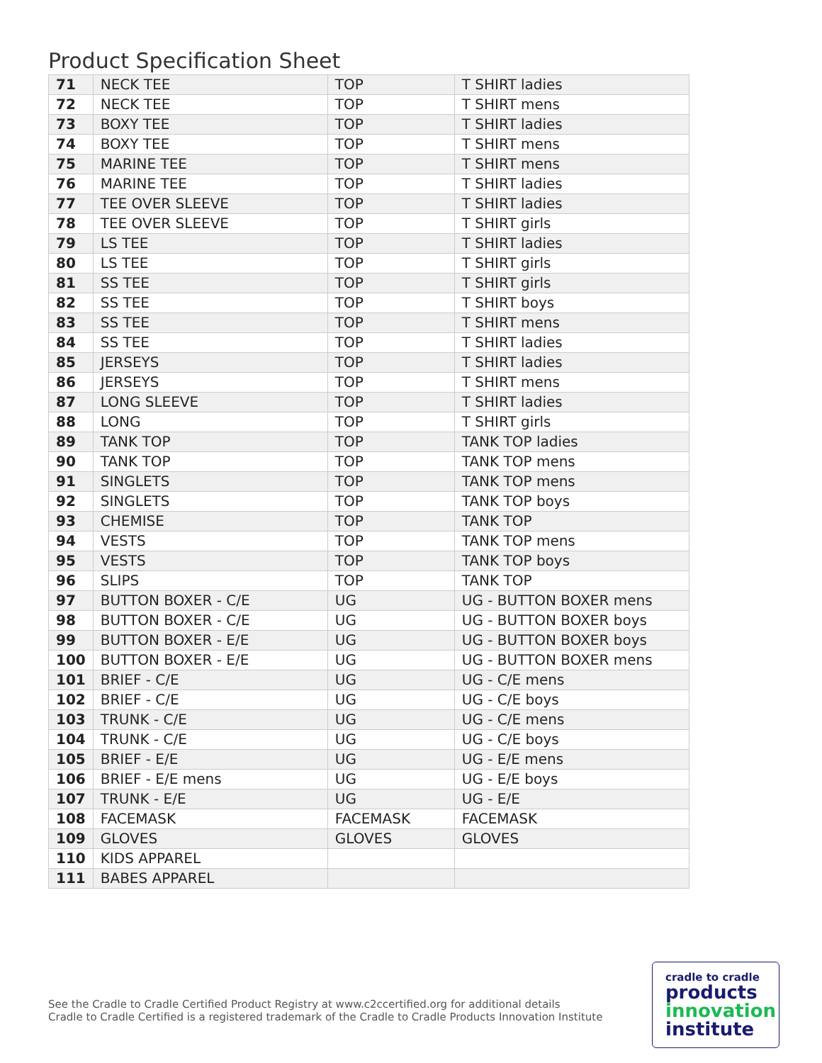Product Specification Sheet
| 71 | NECK TEE | TOP | T SHIRT ladies |
| 72 | NECK TEE | TOP | T SHIRT mens |
| 73 | BOXY TEE | TOP | T SHIRT ladies |
| 74 | BOXY TEE | TOP | T SHIRT mens |
| 75 | MARINE TEE | TOP | T SHIRT mens |
| 76 | MARINE TEE | TOP | T SHIRT ladies |
| 77 | TEE OVER SLEEVE | TOP | T SHIRT ladies |
| 78 | TEE OVER SLEEVE | TOP | T SHIRT girls |
| 79 | LS TEE | TOP | T SHIRT ladies |
| 80 | LS TEE | TOP | T SHIRT girls |
| 81 | SS TEE | TOP | T SHIRT girls |
| 82 | SS TEE | TOP | T SHIRT boys |
| 83 | SS TEE | TOP | T SHIRT mens |
| 84 | SS TEE | TOP | T SHIRT ladies |
| 85 | JERSEYS | TOP | T SHIRT ladies |
| 86 | JERSEYS | TOP | T SHIRT mens |
| 87 | LONG SLEEVE | TOP | T SHIRT ladies |
| 88 | LONG | TOP | T SHIRT girls |
| 89 | TANK TOP | TOP | TANK TOP ladies |
| 90 | TANK TOP | TOP | TANK TOP mens |
| 91 | SINGLETS | TOP | TANK TOP mens |
| 92 | SINGLETS | TOP | TANK TOP boys |
| 93 | CHEMISE | TOP | TANK TOP |
| 94 | VESTS | TOP | TANK TOP mens |
| 95 | VESTS | TOP | TANK TOP boys |
| 96 | SLIPS | TOP | TANK TOP |
| 97 | BUTTON BOXER - C/E | UG | UG - BUTTON BOXER mens |
| 98 | BUTTON BOXER - C/E | UG | UG - BUTTON BOXER boys |
| 99 | BUTTON BOXER - E/E | UG | UG - BUTTON BOXER boys |
| 100 | BUTTON BOXER - E/E | UG | UG - BUTTON BOXER mens |
| 101 | BRIEF - C/E | UG | UG - C/E mens |
| 102 | BRIEF - C/E | UG | UG - C/E boys |
| 103 | TRUNK - C/E | UG | UG - C/E mens |
| 104 | TRUNK - C/E | UG | UG - C/E boys |
| 105 | BRIEF - E/E | UG | UG - E/E mens |
| 106 | BRIEF - E/E mens | UG | UG - E/E boys |
| 107 | TRUNK - E/E | UG | UG - E/E |
| 108 | FACEMASK | FACEMASK | FACEMASK |
| 109 | GLOVES | GLOVES | GLOVES |
| 110 | KIDS APPAREL | | |
| 111 | BABES APPAREL | | |
See the Cradle to Cradle Certified Product Registry at www.c2ccertified.org for additional details
Cradle to Cradle Certified is a registered trademark of the Cradle to Cradle Products Innovation Institute
cradle to cradle
products
innovation
institute